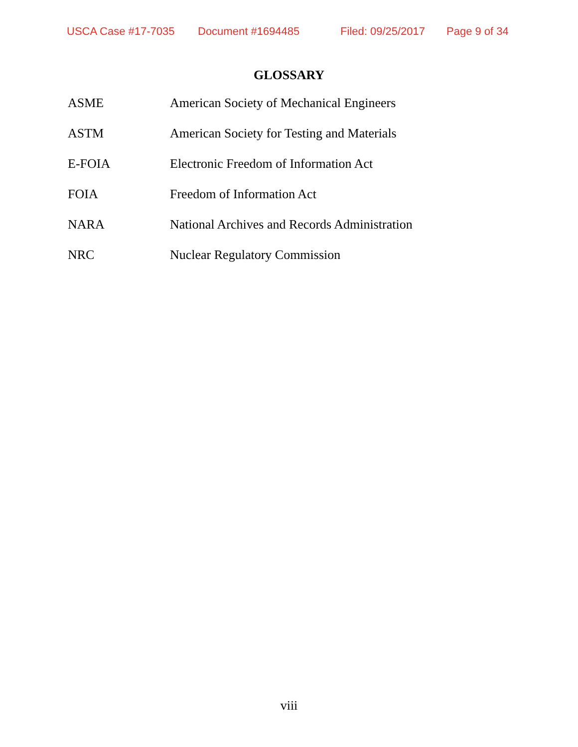USCA Case #17-7035 Document #1694485 Filed: 09/25/2017 Page 9 of 34
GLOSSARY
| ASME | American Society of Mechanical Engineers |
| ASTM | American Society for Testing and Materials |
| E-FOIA | Electronic Freedom of Information Act |
| FOIA | Freedom of Information Act |
| NARA | National Archives and Records Administration |
| NRC | Nuclear Regulatory Commission |
viii